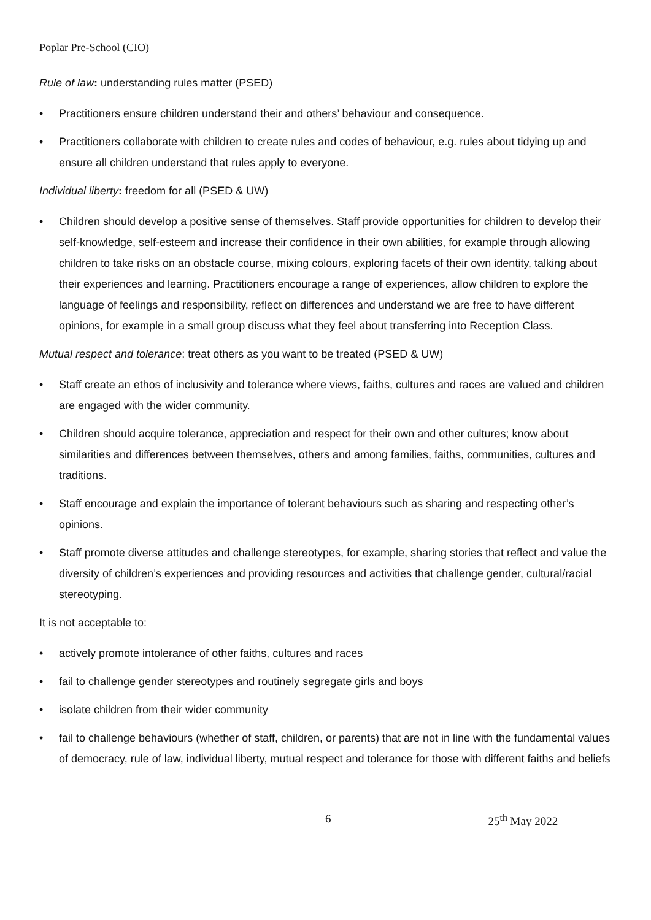Poplar Pre-School (CIO)
Rule of law: understanding rules matter (PSED)
• Practitioners ensure children understand their and others’ behaviour and consequence.
• Practitioners collaborate with children to create rules and codes of behaviour, e.g. rules about tidying up and ensure all children understand that rules apply to everyone.
Individual liberty: freedom for all (PSED & UW)
• Children should develop a positive sense of themselves. Staff provide opportunities for children to develop their self-knowledge, self-esteem and increase their confidence in their own abilities, for example through allowing children to take risks on an obstacle course, mixing colours, exploring facets of their own identity, talking about their experiences and learning. Practitioners encourage a range of experiences, allow children to explore the language of feelings and responsibility, reflect on differences and understand we are free to have different opinions, for example in a small group discuss what they feel about transferring into Reception Class.
Mutual respect and tolerance: treat others as you want to be treated (PSED & UW)
• Staff create an ethos of inclusivity and tolerance where views, faiths, cultures and races are valued and children are engaged with the wider community.
• Children should acquire tolerance, appreciation and respect for their own and other cultures; know about similarities and differences between themselves, others and among families, faiths, communities, cultures and traditions.
• Staff encourage and explain the importance of tolerant behaviours such as sharing and respecting other’s opinions.
• Staff promote diverse attitudes and challenge stereotypes, for example, sharing stories that reflect and value the diversity of children’s experiences and providing resources and activities that challenge gender, cultural/racial stereotyping.
It is not acceptable to:
• actively promote intolerance of other faiths, cultures and races
• fail to challenge gender stereotypes and routinely segregate girls and boys
• isolate children from their wider community
• fail to challenge behaviours (whether of staff, children, or parents) that are not in line with the fundamental values of democracy, rule of law, individual liberty, mutual respect and tolerance for those with different faiths and beliefs
6 25<sup>th</sup> May 2022